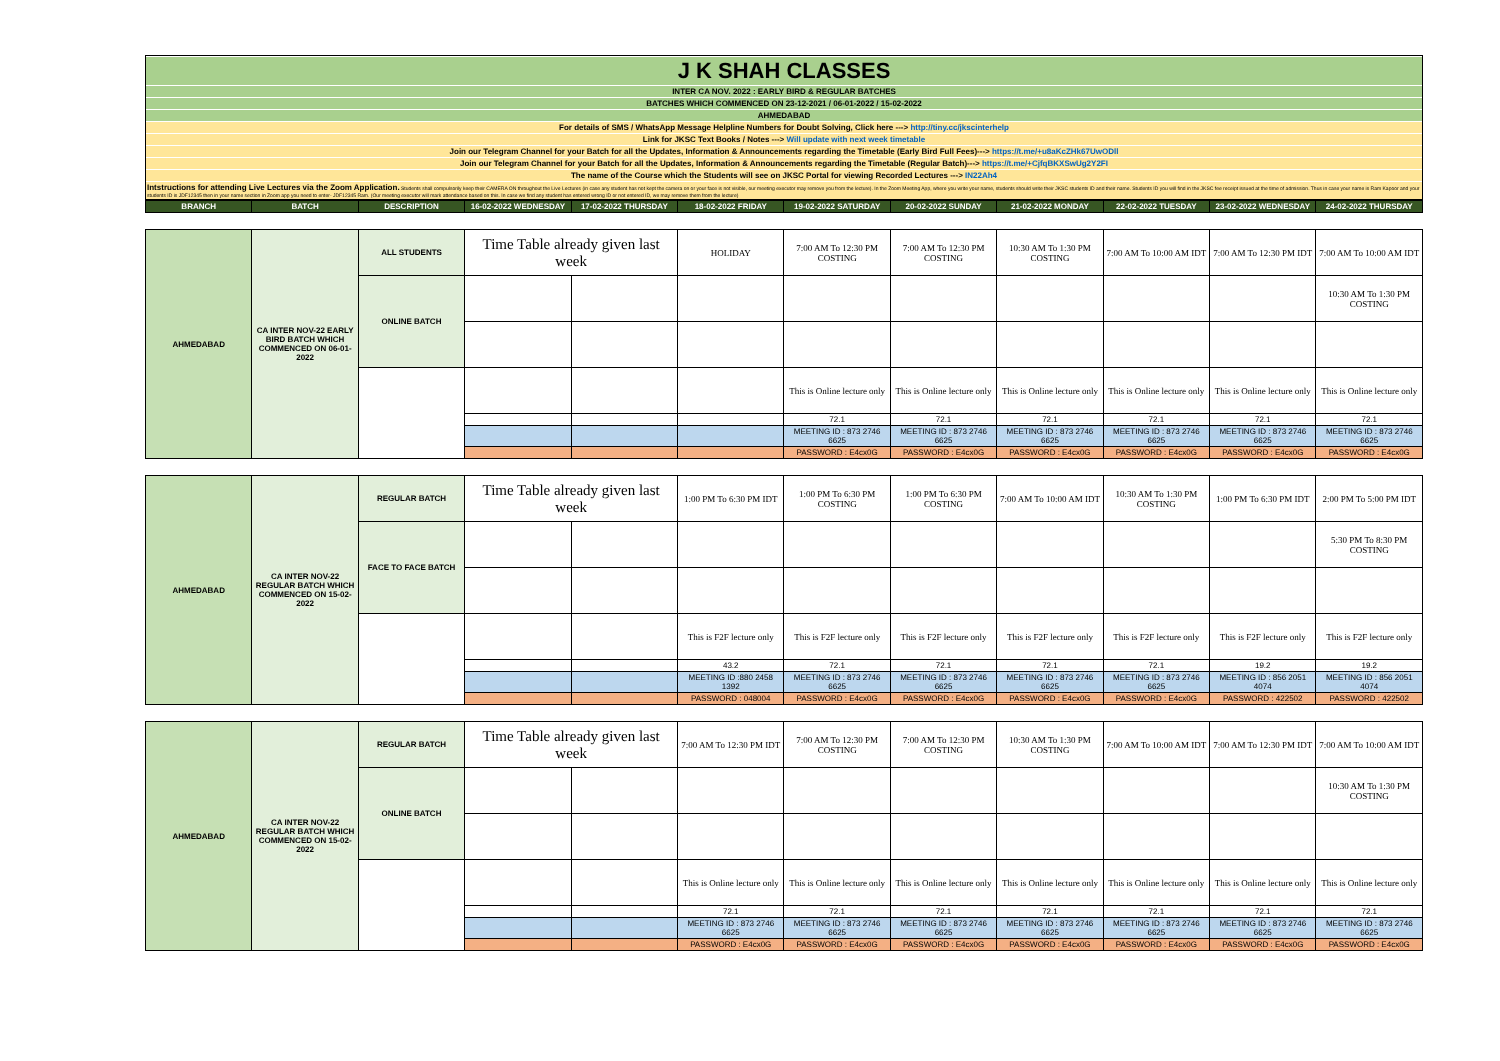J K SHAH CLASSES
INTER CA NOV. 2022 : EARLY BIRD & REGULAR BATCHES
BATCHES WHICH COMMENCED ON 23-12-2021 / 06-01-2022 / 15-02-2022
AHMEDABAD
For details of SMS / WhatsApp Message Helpline Numbers for Doubt Solving, Click here ---> http://tiny.cc/jkscinterhelp
Link for JKSC Text Books / Notes ---> Will update with next week timetable
Join our Telegram Channel for your Batch for all the Updates, Information & Announcements regarding the Timetable (Early Bird Full Fees)---> https://t.me/+u8aKcZHk67UwODll
Join our Telegram Channel for your Batch for all the Updates, Information & Announcements regarding the Timetable (Regular Batch)---> https://t.me/+CjfqBKXSwUg2Y2FI
The name of the Course which the Students will see on JKSC Portal for viewing Recorded Lectures ---> IN22Ah4
Intstructions for attending Live Lectures via the Zoom Application. Students shall compulsorily keep their CAMERA ON throughout the Live Lectures (in case any student has not kept the camera on or your face is not visible, our meeting executor may remove you from the lecture). In the Zoom Meeting App, where you write your name, students should write their JKSC students ID and their name. Students ID you will find in the JKSC fee receipt issued at the time of admission. Thus in case your name is Ram Kapoor and your students ID is JDF12345 then in your name section in Zoom app you need to enter- JDF12345 Ram. (Our meeting executor will mark attendance based on this. In case we find any student has entered wrong ID or not entered ID, we may remove them from the lecture)
| BRANCH | BATCH | DESCRIPTION | 16-02-2022 WEDNESDAY | 17-02-2022 THURSDAY | 18-02-2022 FRIDAY | 19-02-2022 SATURDAY | 20-02-2022 SUNDAY | 21-02-2022 MONDAY | 22-02-2022 TUESDAY | 23-02-2022 WEDNESDAY | 24-02-2022 THURSDAY |
| --- | --- | --- | --- | --- | --- | --- | --- | --- | --- | --- | --- |
| AHMEDABAD | CA INTER NOV-22 EARLY BIRD BATCH WHICH COMMENCED ON 06-01-2022 | ALL STUDENTS | Time Table already given last week | | HOLIDAY | 7:00 AM To 12:30 PM COSTING | 7:00 AM To 12:30 PM COSTING | 10:30 AM To 1:30 PM COSTING | 7:00 AM To 10:00 AM IDT | 7:00 AM To 12:30 PM IDT | 7:00 AM To 10:00 AM IDT |
| | | ONLINE BATCH | | | | | | | | | 10:30 AM To 1:30 PM COSTING |
| | | | | | | This is Online lecture only | This is Online lecture only | This is Online lecture only | This is Online lecture only | This is Online lecture only | This is Online lecture only |
| | | | | | | 72.1 | 72.1 | 72.1 | 72.1 | 72.1 | 72.1 |
| | | | | | | MEETING ID : 873 2746 6625 | MEETING ID : 873 2746 6625 | MEETING ID : 873 2746 6625 | MEETING ID : 873 2746 6625 | MEETING ID : 873 2746 6625 | MEETING ID : 873 2746 6625 |
| | | | | | | PASSWORD : E4cx0G | PASSWORD : E4cx0G | PASSWORD : E4cx0G | PASSWORD : E4cx0G | PASSWORD : E4cx0G | PASSWORD : E4cx0G |
| AHMEDABAD | CA INTER NOV-22 REGULAR BATCH WHICH COMMENCED ON 15-02-2022 | REGULAR BATCH | Time Table already given last week | | 1:00 PM To 6:30 PM IDT | 1:00 PM To 6:30 PM COSTING | 1:00 PM To 6:30 PM COSTING | 7:00 AM To 10:00 AM IDT | 10:30 AM To 1:30 PM COSTING | 1:00 PM To 6:30 PM IDT | 2:00 PM To 5:00 PM IDT |
| | | FACE TO FACE BATCH | | | | | | | | | 5:30 PM To 8:30 PM COSTING |
| | | | | | This is F2F lecture only | This is F2F lecture only | This is F2F lecture only | This is F2F lecture only | This is F2F lecture only | This is F2F lecture only | This is F2F lecture only |
| | | | | | 43.2 | 72.1 | 72.1 | 72.1 | 72.1 | 19.2 | 19.2 |
| | | | | | MEETING ID :880 2458 1392 | MEETING ID : 873 2746 6625 | MEETING ID : 873 2746 6625 | MEETING ID : 873 2746 6625 | MEETING ID : 873 2746 6625 | MEETING ID : 856 2051 4074 | MEETING ID : 856 2051 4074 |
| | | | | | PASSWORD : 048004 | PASSWORD : E4cx0G | PASSWORD : E4cx0G | PASSWORD : E4cx0G | PASSWORD : E4cx0G | PASSWORD : 422502 | PASSWORD : 422502 |
| AHMEDABAD | CA INTER NOV-22 REGULAR BATCH WHICH COMMENCED ON 15-02-2022 | REGULAR BATCH | Time Table already given last week | | 7:00 AM To 12:30 PM IDT | 7:00 AM To 12:30 PM COSTING | 7:00 AM To 12:30 PM COSTING | 10:30 AM To 1:30 PM COSTING | 7:00 AM To 10:00 AM IDT | 7:00 AM To 12:30 PM IDT | 7:00 AM To 10:00 AM IDT |
| | | ONLINE BATCH | | | | | | | | | 10:30 AM To 1:30 PM COSTING |
| | | | | | This is Online lecture only | This is Online lecture only | This is Online lecture only | This is Online lecture only | This is Online lecture only | This is Online lecture only | This is Online lecture only |
| | | | | | 72.1 | 72.1 | 72.1 | 72.1 | 72.1 | 72.1 | 72.1 |
| | | | | | MEETING ID : 873 2746 6625 | MEETING ID : 873 2746 6625 | MEETING ID : 873 2746 6625 | MEETING ID : 873 2746 6625 | MEETING ID : 873 2746 6625 | MEETING ID : 873 2746 6625 | MEETING ID : 873 2746 6625 |
| | | | | | PASSWORD : E4cx0G | PASSWORD : E4cx0G | PASSWORD : E4cx0G | PASSWORD : E4cx0G | PASSWORD : E4cx0G | PASSWORD : E4cx0G | PASSWORD : E4cx0G |